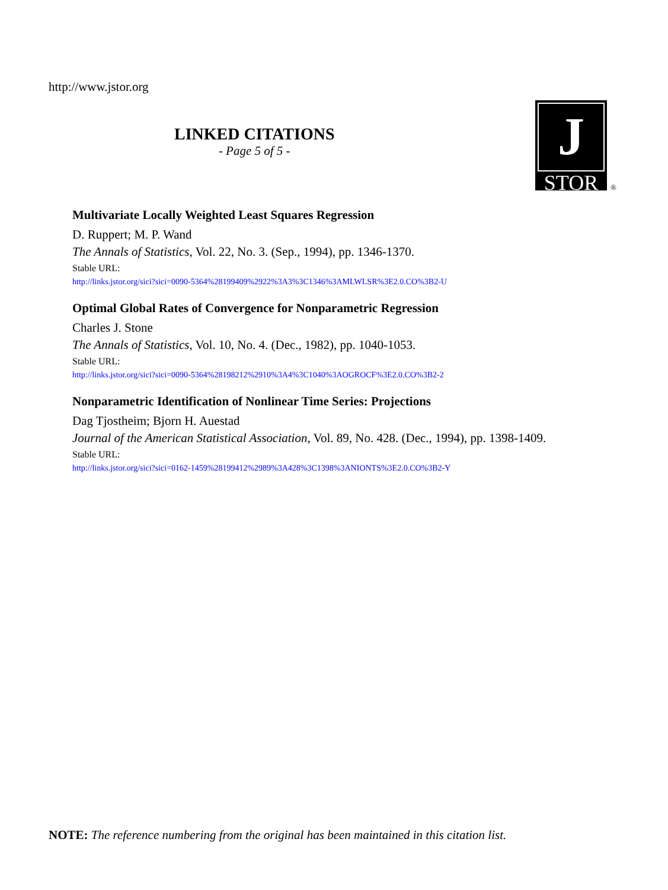http://www.jstor.org
LINKED CITATIONS
- Page 5 of 5 -
J
STOR
®
Multivariate Locally Weighted Least Squares Regression
D. Ruppert; M. P. Wand
The Annals of Statistics, Vol. 22, No. 3. (Sep., 1994), pp. 1346-1370.
Stable URL:
http://links.jstor.org/sici?sici=0090-5364%28199409%2922%3A3%3C1346%3AMLWLSR%3E2.0.CO%3B2-U
Optimal Global Rates of Convergence for Nonparametric Regression
Charles J. Stone
The Annals of Statistics, Vol. 10, No. 4. (Dec., 1982), pp. 1040-1053.
Stable URL:
http://links.jstor.org/sici?sici=0090-5364%28198212%2910%3A4%3C1040%3AOGROCF%3E2.0.CO%3B2-2
Nonparametric Identification of Nonlinear Time Series: Projections
Dag Tjostheim; Bjorn H. Auestad
Journal of the American Statistical Association, Vol. 89, No. 428. (Dec., 1994), pp. 1398-1409.
Stable URL:
http://links.jstor.org/sici?sici=0162-1459%28199412%2989%3A428%3C1398%3ANIONTS%3E2.0.CO%3B2-Y
NOTE: The reference numbering from the original has been maintained in this citation list.